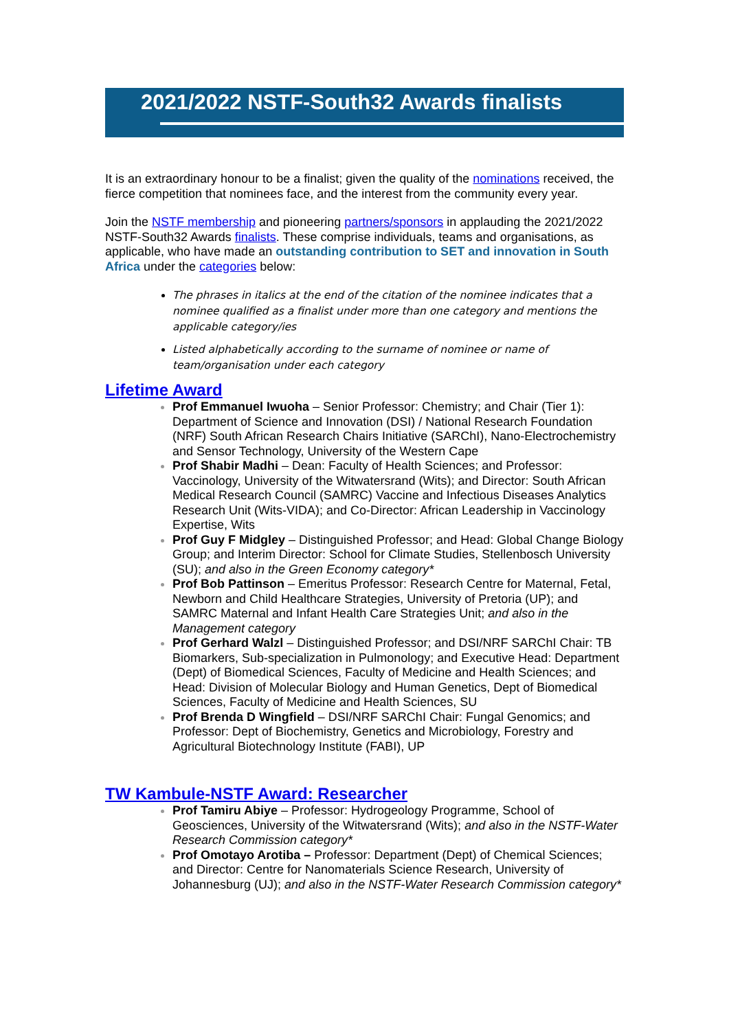2021/2022 NSTF-South32 Awards finalists
It is an extraordinary honour to be a finalist; given the quality of the nominations received, the fierce competition that nominees face, and the interest from the community every year.
Join the NSTF membership and pioneering partners/sponsors in applauding the 2021/2022 NSTF-South32 Awards finalists. These comprise individuals, teams and organisations, as applicable, who have made an outstanding contribution to SET and innovation in South Africa under the categories below:
The phrases in italics at the end of the citation of the nominee indicates that a nominee qualified as a finalist under more than one category and mentions the applicable category/ies
Listed alphabetically according to the surname of nominee or name of team/organisation under each category
Lifetime Award
Prof Emmanuel Iwuoha – Senior Professor: Chemistry; and Chair (Tier 1): Department of Science and Innovation (DSI) / National Research Foundation (NRF) South African Research Chairs Initiative (SARChI), Nano-Electrochemistry and Sensor Technology, University of the Western Cape
Prof Shabir Madhi – Dean: Faculty of Health Sciences; and Professor: Vaccinology, University of the Witwatersrand (Wits); and Director: South African Medical Research Council (SAMRC) Vaccine and Infectious Diseases Analytics Research Unit (Wits-VIDA); and Co-Director: African Leadership in Vaccinology Expertise, Wits
Prof Guy F Midgley – Distinguished Professor; and Head: Global Change Biology Group; and Interim Director: School for Climate Studies, Stellenbosch University (SU); and also in the Green Economy category*
Prof Bob Pattinson – Emeritus Professor: Research Centre for Maternal, Fetal, Newborn and Child Healthcare Strategies, University of Pretoria (UP); and SAMRC Maternal and Infant Health Care Strategies Unit; and also in the Management category
Prof Gerhard Walzl – Distinguished Professor; and DSI/NRF SARChI Chair: TB Biomarkers, Sub-specialization in Pulmonology; and Executive Head: Department (Dept) of Biomedical Sciences, Faculty of Medicine and Health Sciences; and Head: Division of Molecular Biology and Human Genetics, Dept of Biomedical Sciences, Faculty of Medicine and Health Sciences, SU
Prof Brenda D Wingfield – DSI/NRF SARChI Chair: Fungal Genomics; and Professor: Dept of Biochemistry, Genetics and Microbiology, Forestry and Agricultural Biotechnology Institute (FABI), UP
TW Kambule-NSTF Award: Researcher
Prof Tamiru Abiye – Professor: Hydrogeology Programme, School of Geosciences, University of the Witwatersrand (Wits); and also in the NSTF-Water Research Commission category*
Prof Omotayo Arotiba – Professor: Department (Dept) of Chemical Sciences; and Director: Centre for Nanomaterials Science Research, University of Johannesburg (UJ); and also in the NSTF-Water Research Commission category*